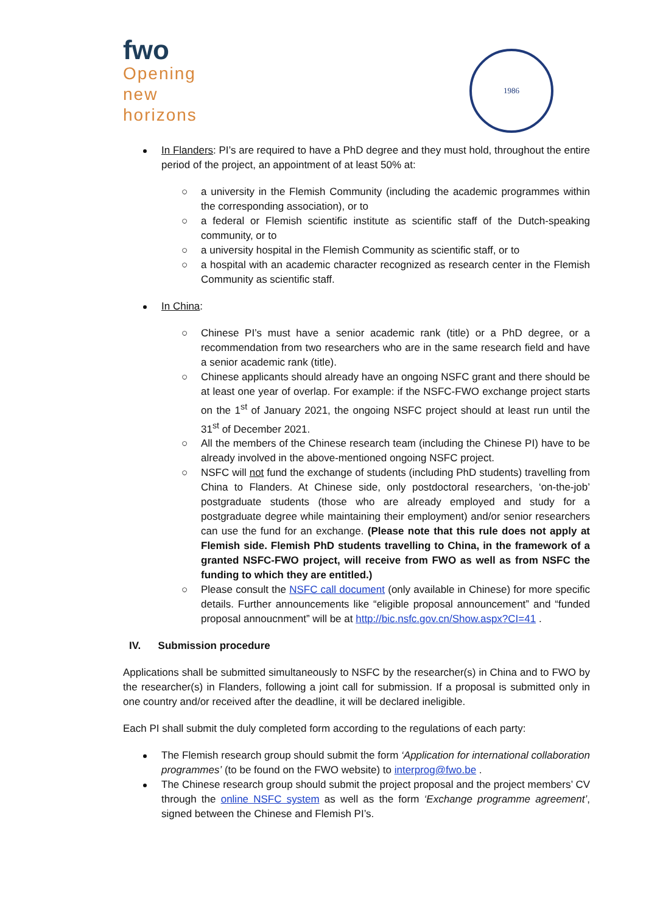fwo
Opening
new
horizons
1986
In Flanders: PI’s are required to have a PhD degree and they must hold, throughout the entire period of the project, an appointment of at least 50% at:
○ a university in the Flemish Community (including the academic programmes within the corresponding association), or to
○ a federal or Flemish scientific institute as scientific staff of the Dutch-speaking community, or to
○ a university hospital in the Flemish Community as scientific staff, or to
○ a hospital with an academic character recognized as research center in the Flemish Community as scientific staff.
In China:
○ Chinese PI’s must have a senior academic rank (title) or a PhD degree, or a recommendation from two researchers who are in the same research field and have a senior academic rank (title).
○ Chinese applicants should already have an ongoing NSFC grant and there should be at least one year of overlap. For example: if the NSFC-FWO exchange project starts on the 1<sup>st</sup> of January 2021, the ongoing NSFC project should at least run until the 31<sup>st</sup> of December 2021.
○ All the members of the Chinese research team (including the Chinese PI) have to be already involved in the above-mentioned ongoing NSFC project.
○ NSFC will not fund the exchange of students (including PhD students) travelling from China to Flanders. At Chinese side, only postdoctoral researchers, ‘on-the-job’ postgraduate students (those who are already employed and study for a postgraduate degree while maintaining their employment) and/or senior researchers can use the fund for an exchange. (Please note that this rule does not apply at Flemish side. Flemish PhD students travelling to China, in the framework of a granted NSFC-FWO project, will receive from FWO as well as from NSFC the funding to which they are entitled.)
○ Please consult the NSFC call document (only available in Chinese) for more specific details. Further announcements like “eligible proposal announcement” and “funded proposal annoucnment” will be at http://bic.nsfc.gov.cn/Show.aspx?CI=41 .
IV. Submission procedure
Applications shall be submitted simultaneously to NSFC by the researcher(s) in China and to FWO by the researcher(s) in Flanders, following a joint call for submission. If a proposal is submitted only in one country and/or received after the deadline, it will be declared ineligible.
Each PI shall submit the duly completed form according to the regulations of each party:
The Flemish research group should submit the form ‘Application for international collaboration programmes’ (to be found on the FWO website) to interprog@fwo.be .
The Chinese research group should submit the project proposal and the project members’ CV through the online NSFC system as well as the form ‘Exchange programme agreement’, signed between the Chinese and Flemish PI’s.